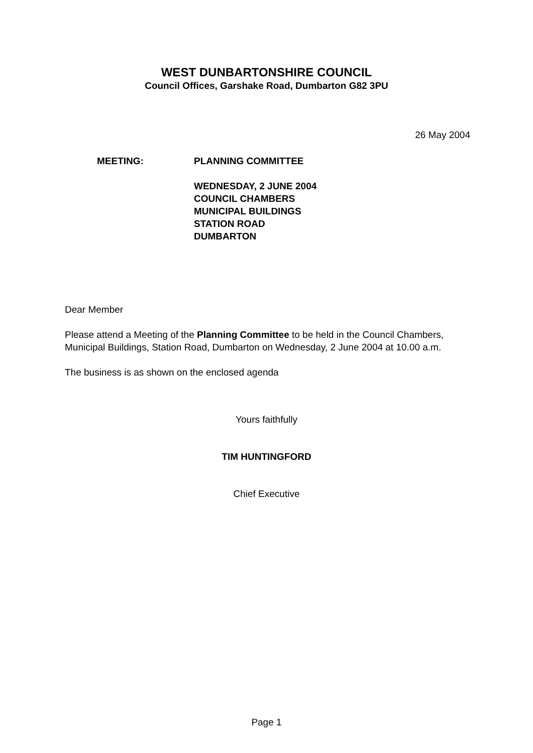WEST DUNBARTONSHIRE COUNCIL
Council Offices, Garshake Road, Dumbarton G82 3PU
26 May 2004
MEETING: PLANNING COMMITTEE
WEDNESDAY, 2 JUNE 2004
COUNCIL CHAMBERS
MUNICIPAL BUILDINGS
STATION ROAD
DUMBARTON
Dear Member
Please attend a Meeting of the Planning Committee to be held in the Council Chambers, Municipal Buildings, Station Road, Dumbarton on Wednesday, 2 June 2004 at 10.00 a.m.
The business is as shown on the enclosed agenda
Yours faithfully
TIM HUNTINGFORD
Chief Executive
Page 1